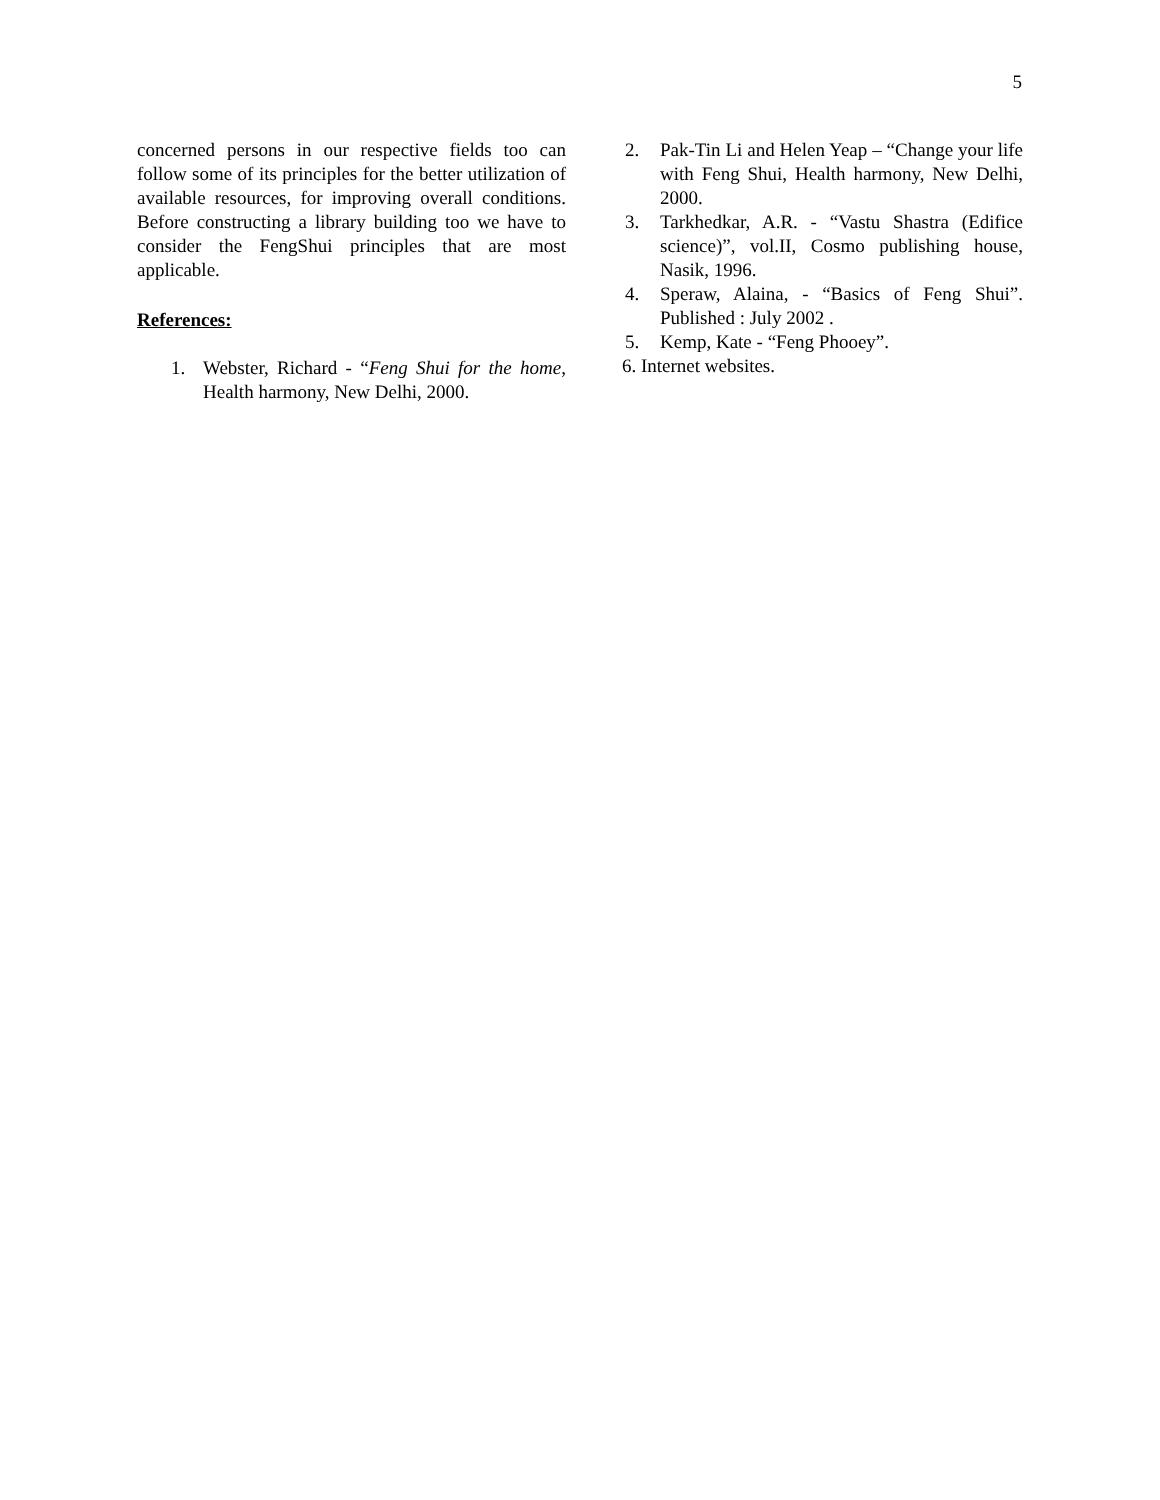5
concerned persons in our respective fields too can follow some of its principles for the better utilization of available resources, for improving overall conditions. Before constructing a library building too we have to consider the FengShui principles that are most applicable.
References:
1. Webster, Richard - “Feng Shui for the home, Health harmony, New Delhi, 2000.
2. Pak-Tin Li and Helen Yeap – “Change your life with Feng Shui, Health harmony, New Delhi, 2000.
3. Tarkhedkar, A.R. - “Vastu Shastra (Edifice science)”, vol.II, Cosmo publishing house, Nasik, 1996.
4. Speraw, Alaina, - “Basics of Feng Shui”. Published : July 2002 .
5. Kemp, Kate - “Feng Phooey”.
6. Internet websites.